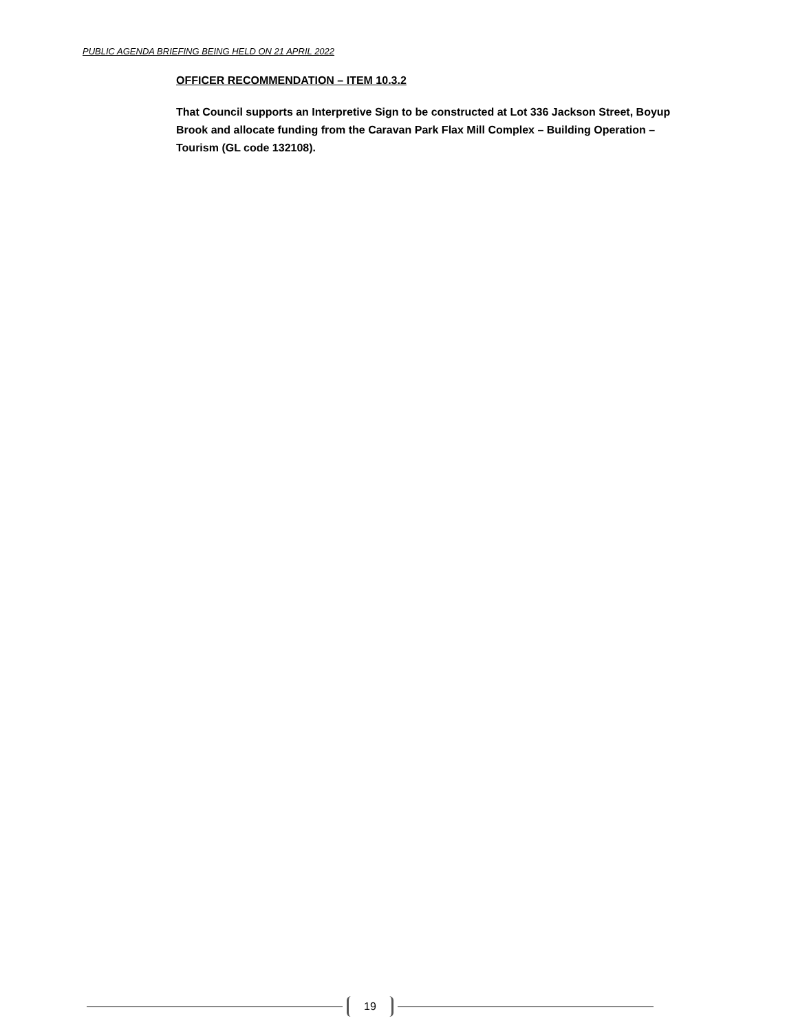PUBLIC AGENDA BRIEFING BEING HELD ON 21 APRIL 2022
OFFICER RECOMMENDATION – ITEM 10.3.2
That Council supports an Interpretive Sign to be constructed at Lot 336 Jackson Street, Boyup Brook and allocate funding from the Caravan Park Flax Mill Complex – Building Operation – Tourism (GL code 132108).
19